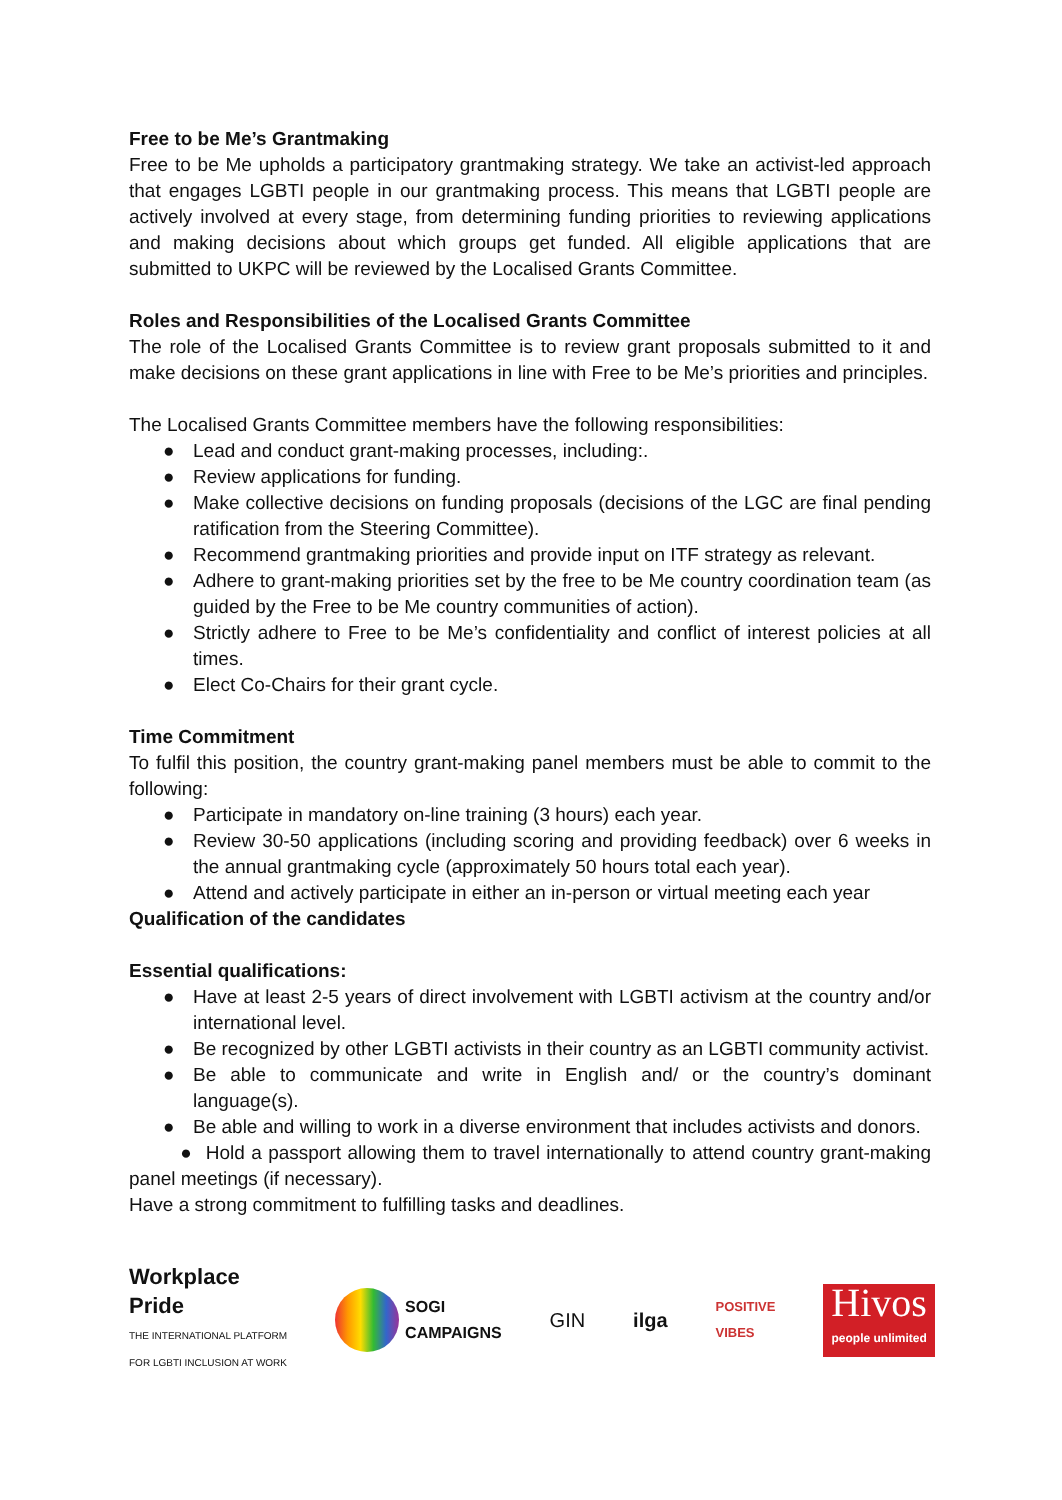Free to be Me’s Grantmaking
Free to be Me upholds a participatory grantmaking strategy. We take an activist-led approach that engages LGBTI people in our grantmaking process. This means that LGBTI people are actively involved at every stage, from determining funding priorities to reviewing applications and making decisions about which groups get funded. All eligible applications that are submitted to UKPC will be reviewed by the Localised Grants Committee.
Roles and Responsibilities of the Localised Grants Committee
The role of the Localised Grants Committee is to review grant proposals submitted to it and make decisions on these grant applications in line with Free to be Me’s priorities and principles.
The Localised Grants Committee members have the following responsibilities:
● Lead and conduct grant-making processes, including:.
● Review applications for funding.
● Make collective decisions on funding proposals (decisions of the LGC are final pending ratification from the Steering Committee).
● Recommend grantmaking priorities and provide input on ITF strategy as relevant.
● Adhere to grant-making priorities set by the free to be Me country coordination team (as guided by the Free to be Me country communities of action).
● Strictly adhere to Free to be Me’s confidentiality and conflict of interest policies at all times.
● Elect Co-Chairs for their grant cycle.
Time Commitment
To fulfil this position, the country grant-making panel members must be able to commit to the following:
● Participate in mandatory on-line training (3 hours) each year.
● Review 30-50 applications (including scoring and providing feedback) over 6 weeks in the annual grantmaking cycle (approximately 50 hours total each year).
● Attend and actively participate in either an in-person or virtual meeting each year
Qualification of the candidates
Essential qualifications:
● Have at least 2-5 years of direct involvement with LGBTI activism at the country and/or international level.
● Be recognized by other LGBTI activists in their country as an LGBTI community activist.
● Be able to communicate and write in English and/ or the country’s dominant language(s).
● Be able and willing to work in a diverse environment that includes activists and donors.
● Hold a passport allowing them to travel internationally to attend country grant-making panel meetings (if necessary).
Have a strong commitment to fulfilling tasks and deadlines.
Workplace
Pride
THE INTERNATIONAL PLATFORM
FOR LGBTI INCLUSION AT WORK
SOGI
CAMPAIGNS
GIN ilga
POSITIVE
VIBES
Hivos
people unlimited